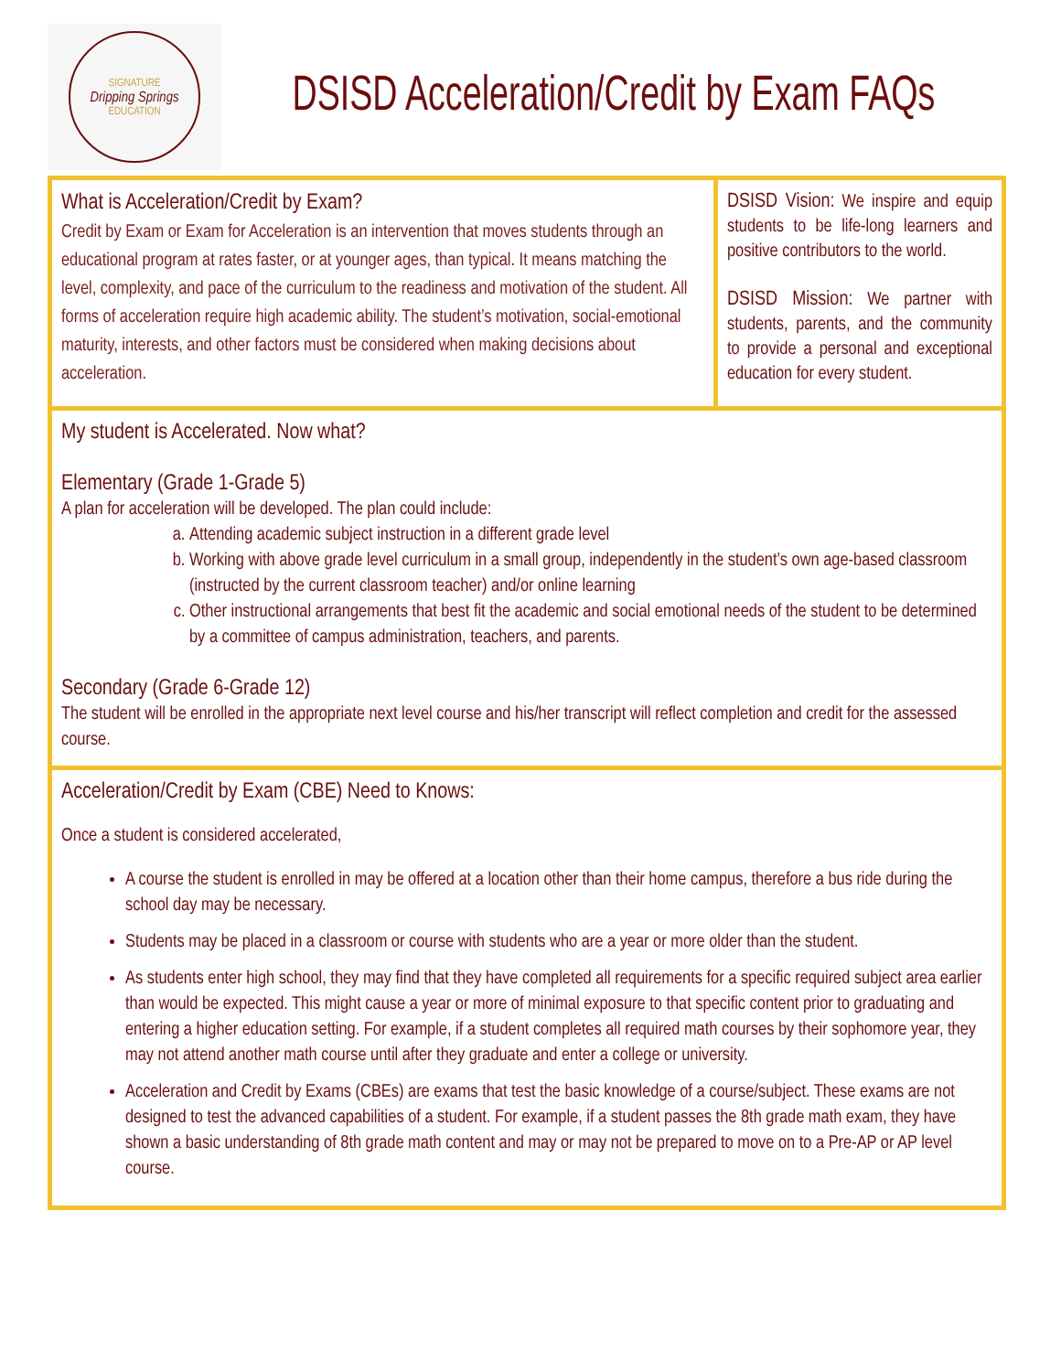SIGNATURE
Dripping Springs
EDUCATION
DSISD Acceleration/Credit by Exam FAQs
What is Acceleration/Credit by Exam?
Credit by Exam or Exam for Acceleration is an intervention that moves students through an educational program at rates faster, or at younger ages, than typical. It means matching the level, complexity, and pace of the curriculum to the readiness and motivation of the student. All forms of acceleration require high academic ability. The student’s motivation, social-emotional maturity, interests, and other factors must be considered when making decisions about acceleration.
DSISD Vision: We inspire and equip students to be life-long learners and positive contributors to the world.
DSISD Mission: We partner with students, parents, and the community to provide a personal and exceptional education for every student.
My student is Accelerated. Now what?
Elementary (Grade 1-Grade 5)
A plan for acceleration will be developed. The plan could include:
a. Attending academic subject instruction in a different grade level
b. Working with above grade level curriculum in a small group, independently in the student’s own age-based classroom (instructed by the current classroom teacher) and/or online learning
c. Other instructional arrangements that best fit the academic and social emotional needs of the student to be determined by a committee of campus administration, teachers, and parents.
Secondary (Grade 6-Grade 12)
The student will be enrolled in the appropriate next level course and his/her transcript will reflect completion and credit for the assessed course.
Acceleration/Credit by Exam (CBE) Need to Knows:
Once a student is considered accelerated,
A course the student is enrolled in may be offered at a location other than their home campus, therefore a bus ride during the school day may be necessary.
Students may be placed in a classroom or course with students who are a year or more older than the student.
As students enter high school, they may find that they have completed all requirements for a specific required subject area earlier than would be expected. This might cause a year or more of minimal exposure to that specific content prior to graduating and entering a higher education setting. For example, if a student completes all required math courses by their sophomore year, they may not attend another math course until after they graduate and enter a college or university.
Acceleration and Credit by Exams (CBEs) are exams that test the basic knowledge of a course/subject. These exams are not designed to test the advanced capabilities of a student. For example, if a student passes the 8th grade math exam, they have shown a basic understanding of 8th grade math content and may or may not be prepared to move on to a Pre-AP or AP level course.